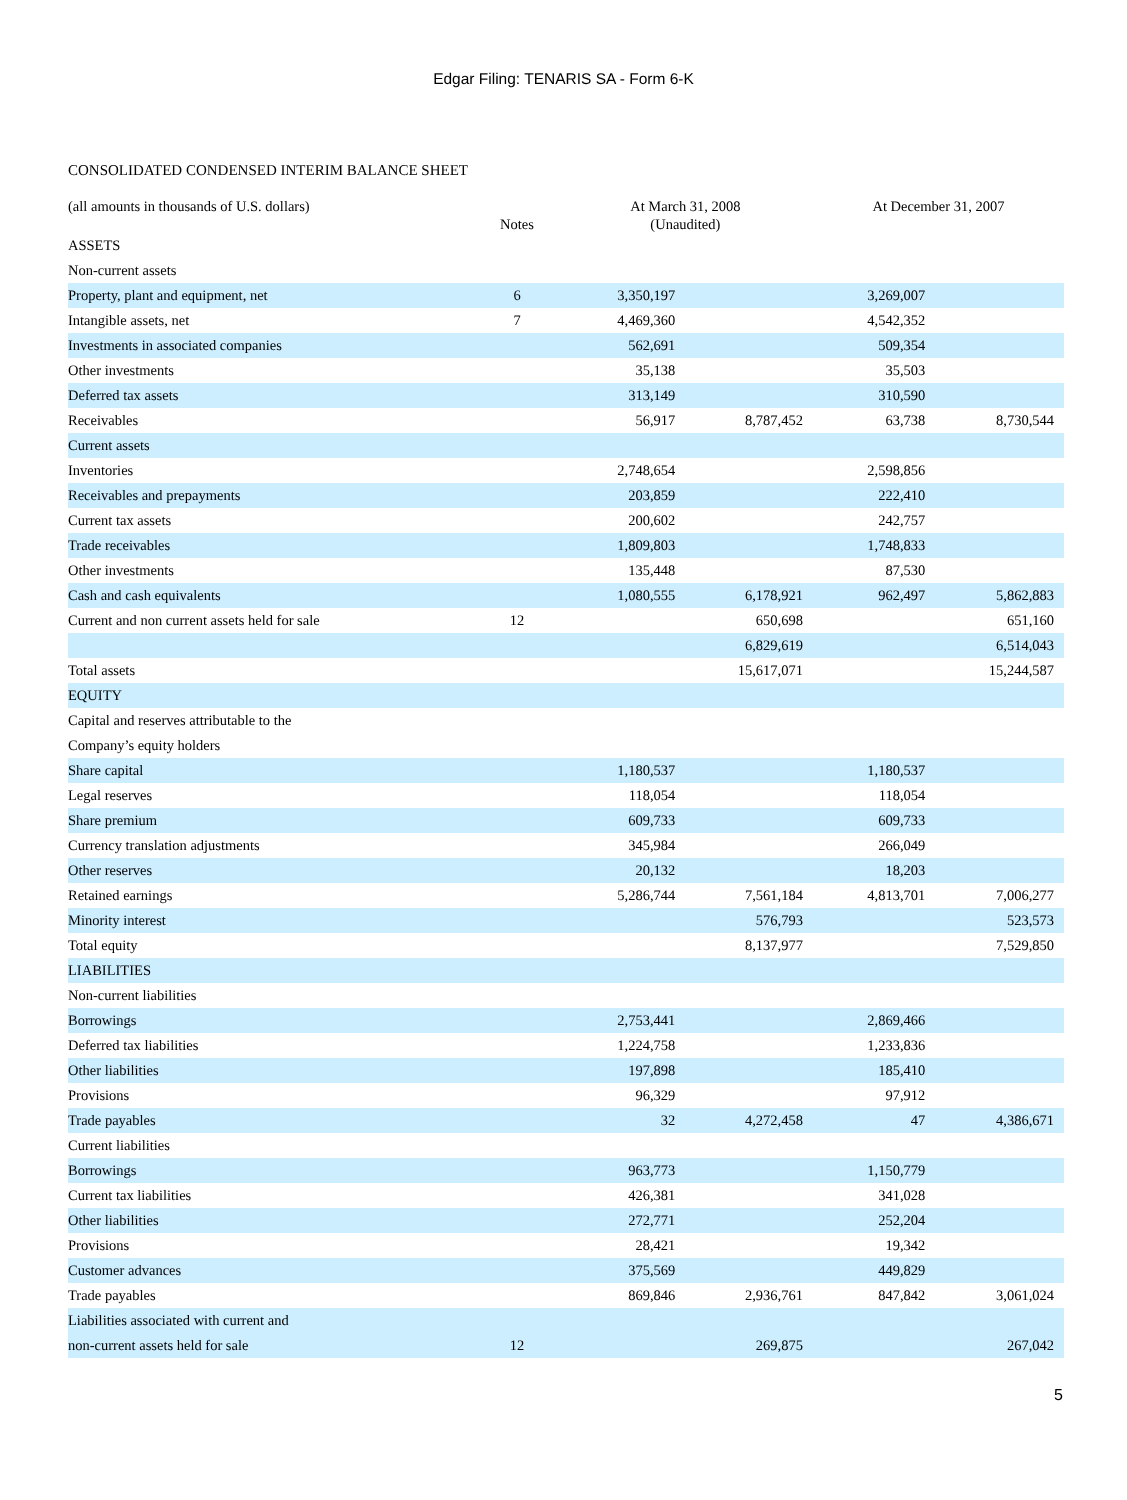Edgar Filing: TENARIS SA - Form 6-K
CONSOLIDATED CONDENSED INTERIM BALANCE SHEET
| (all amounts in thousands of U.S. dollars) | Notes | At March 31, 2008 (Unaudited) | | At December 31, 2007 | |
| --- | --- | --- | --- | --- | --- |
| ASSETS | | | | | |
| Non-current assets | | | | | |
| Property, plant and equipment, net | 6 | 3,350,197 | | 3,269,007 | |
| Intangible assets, net | 7 | 4,469,360 | | 4,542,352 | |
| Investments in associated companies | | 562,691 | | 509,354 | |
| Other investments | | 35,138 | | 35,503 | |
| Deferred tax assets | | 313,149 | | 310,590 | |
| Receivables | | 56,917 | 8,787,452 | 63,738 | 8,730,544 |
| Current assets | | | | | |
| Inventories | | 2,748,654 | | 2,598,856 | |
| Receivables and prepayments | | 203,859 | | 222,410 | |
| Current tax assets | | 200,602 | | 242,757 | |
| Trade receivables | | 1,809,803 | | 1,748,833 | |
| Other investments | | 135,448 | | 87,530 | |
| Cash and cash equivalents | | 1,080,555 | 6,178,921 | 962,497 | 5,862,883 |
| Current and non current assets held for sale | 12 | | 650,698 | | 651,160 |
| | | | 6,829,619 | | 6,514,043 |
| Total assets | | | 15,617,071 | | 15,244,587 |
| EQUITY | | | | | |
| Capital and reserves attributable to the Company’s equity holders | | | | | |
| Share capital | | 1,180,537 | | 1,180,537 | |
| Legal reserves | | 118,054 | | 118,054 | |
| Share premium | | 609,733 | | 609,733 | |
| Currency translation adjustments | | 345,984 | | 266,049 | |
| Other reserves | | 20,132 | | 18,203 | |
| Retained earnings | | 5,286,744 | 7,561,184 | 4,813,701 | 7,006,277 |
| Minority interest | | | 576,793 | | 523,573 |
| Total equity | | | 8,137,977 | | 7,529,850 |
| LIABILITIES | | | | | |
| Non-current liabilities | | | | | |
| Borrowings | | 2,753,441 | | 2,869,466 | |
| Deferred tax liabilities | | 1,224,758 | | 1,233,836 | |
| Other liabilities | | 197,898 | | 185,410 | |
| Provisions | | 96,329 | | 97,912 | |
| Trade payables | | 32 | 4,272,458 | 47 | 4,386,671 |
| Current liabilities | | | | | |
| Borrowings | | 963,773 | | 1,150,779 | |
| Current tax liabilities | | 426,381 | | 341,028 | |
| Other liabilities | | 272,771 | | 252,204 | |
| Provisions | | 28,421 | | 19,342 | |
| Customer advances | | 375,569 | | 449,829 | |
| Trade payables | | 869,846 | 2,936,761 | 847,842 | 3,061,024 |
| Liabilities associated with current and non-current assets held for sale | 12 | | 269,875 | | 267,042 |
5